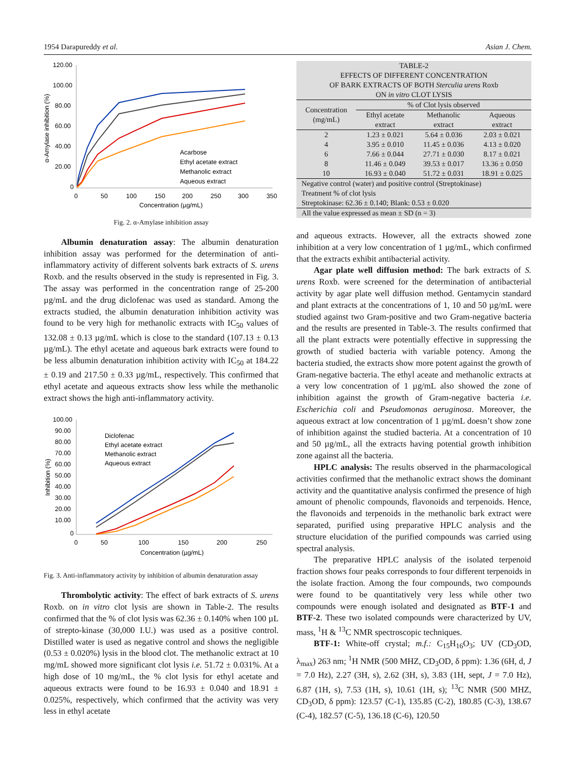1954 Darapureddy et al. Asian J. Chem.
120.00
100.00
80.00
60.00
40.00
20.00
0
0
50
100
150
200
250
300
350
Concentration (µg/mL)
α-Amylase inhibition (%)
Acarbose
Ethyl acetate extract
Methanolic extract
Aqueous extract
Fig. 2. α-Amylase inhibition assay
Albumin denaturation assay: The albumin denaturation inhibition assay was performed for the determination of anti-inflammatory activity of different solvents bark extracts of S. urens Roxb. and the results observed in the study is represented in Fig. 3. The assay was performed in the concentration range of 25-200 µg/mL and the drug diclofenac was used as standard. Among the extracts studied, the albumin denaturation inhibition activity was found to be very high for methanolic extracts with IC<sub>50</sub> values of 132.08 ± 0.13 µg/mL which is close to the standard (107.13 ± 0.13 µg/mL). The ethyl acetate and aqueous bark extracts were found to be less albumin denaturation inhibition activity with IC<sub>50</sub> at 184.22 ± 0.19 and 217.50 ± 0.33 µg/mL, respectively. This confirmed that ethyl acetate and aqueous extracts show less while the methanolic extract shows the high anti-inflammatory activity.
100.00
90.00
80.00
70.00
60.00
50.00
40.00
30.00
20.00
10.00
0
0
50
100
150
200
250
Concentration (µg/mL)
Inhibition (%)
Diclofenac
Ethyl acetate extract
Methanolic extract
Aqueous extract
Fig. 3. Anti-inflammatory activity by inhibition of albumin denaturation assay
Thrombolytic activity: The effect of bark extracts of S. urens Roxb. on in vitro clot lysis are shown in Table-2. The results confirmed that the % of clot lysis was 62.36 ± 0.140% when 100 µL of strepto-kinase (30,000 I.U.) was used as a positive control. Distilled water is used as negative control and shows the negligible (0.53 ± 0.020%) lysis in the blood clot. The methanolic extract at 10 mg/mL showed more significant clot lysis i.e. 51.72 ± 0.031%. At a high dose of 10 mg/mL, the % clot lysis for ethyl acetate and aqueous extracts were found to be 16.93 ± 0.040 and 18.91 ± 0.025%, respectively, which confirmed that the activity was very less in ethyl acetate
| TABLE-2 EFFECTS OF DIFFERENT CONCENTRATION OF BARK EXTRACTS OF BOTH Sterculia urens Roxb ON in vitro CLOT LYSIS | | | |
| Concentration (mg/mL) | % of Clot lysis observed | | |
| | Ethyl acetate extract | Methanolic extract | Aqueous extract |
| 2 | 1.23 ± 0.021 | 5.64 ± 0.036 | 2.03 ± 0.021 |
| 4 | 3.95 ± 0.010 | 11.45 ± 0.036 | 4.13 ± 0.020 |
| 6 | 7.66 ± 0.044 | 27.71 ± 0.030 | 8.17 ± 0.021 |
| 8 | 11.46 ± 0.049 | 39.53 ± 0.017 | 13.36 ± 0.050 |
| 10 | 16.93 ± 0.040 | 51.72 ± 0.031 | 18.91 ± 0.025 |
| Negative control (water) and positive control (Streptokinase) Treatment % of clot lysis Streptokinase: 62.36 ± 0.140; Blank: 0.53 ± 0.020 | | | |
| All the value expressed as mean ± SD (n = 3) | | | |
and aqueous extracts. However, all the extracts showed zone inhibition at a very low concentration of 1 µg/mL, which confirmed that the extracts exhibit antibacterial activity.
Agar plate well diffusion method: The bark extracts of S. urens Roxb. were screened for the determination of antibacterial activity by agar plate well diffusion method. Gentamycin standard and plant extracts at the concentrations of 1, 10 and 50 µg/mL were studied against two Gram-positive and two Gram-negative bacteria and the results are presented in Table-3. The results confirmed that all the plant extracts were potentially effective in suppressing the growth of studied bacteria with variable potency. Among the bacteria studied, the extracts show more potent against the growth of Gram-negative bacteria. The ethyl aceate and methanolic extracts at a very low concentration of 1 µg/mL also showed the zone of inhibition against the growth of Gram-negative bacteria i.e. Escherichia coli and Pseudomonas aeruginosa. Moreover, the aqueous extract at low concentration of 1 µg/mL doesn’t show zone of inhibition against the studied bacteria. At a concentration of 10 and 50 µg/mL, all the extracts having potential growth inhibition zone against all the bacteria.
HPLC analysis: The results observed in the pharmacological activities confirmed that the methanolic extract shows the dominant activity and the quantitative analysis confirmed the presence of high amount of phenolic compounds, flavonoids and terpenoids. Hence, the flavonoids and terpenoids in the methanolic bark extract were separated, purified using preparative HPLC analysis and the structure elucidation of the purified compounds was carried using spectral analysis.
The preparative HPLC analysis of the isolated terpenoid fraction shows four peaks corresponds to four different terpenoids in the isolate fraction. Among the four compounds, two compounds were found to be quantitatively very less while other two compounds were enough isolated and designated as BTF-1 and BTF-2. These two isolated compounds were characterized by UV, mass, <sup>1</sup>H & <sup>13</sup>C NMR spectroscopic techniques.
BTF-1: White-off crystal; m.f.: C<sub>15</sub>H<sub>16</sub>O<sub>3</sub>; UV (CD<sub>3</sub>OD, λ<sub>max</sub>) 263 nm; <sup>1</sup>H NMR (500 MHZ, CD<sub>3</sub>OD, δ ppm): 1.36 (6H, d, J = 7.0 Hz), 2.27 (3H, s), 2.62 (3H, s), 3.83 (1H, sept, J = 7.0 Hz), 6.87 (1H, s), 7.53 (1H, s), 10.61 (1H, s); <sup>13</sup>C NMR (500 MHZ, CD<sub>3</sub>OD, δ ppm): 123.57 (C-1), 135.85 (C-2), 180.85 (C-3), 138.67 (C-4), 182.57 (C-5), 136.18 (C-6), 120.50